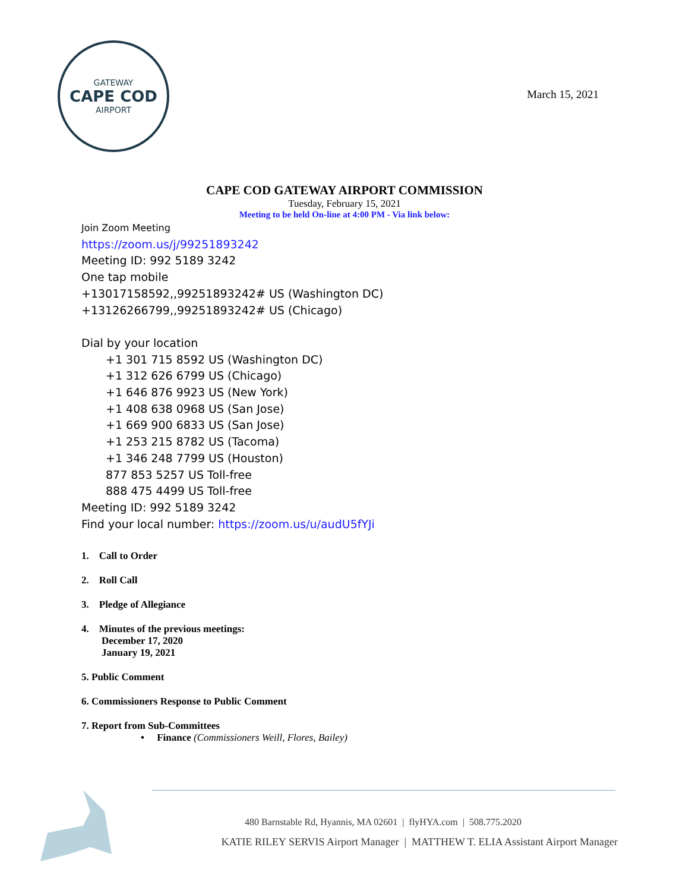GATEWAY
CAPE COD
AIRPORT
March 15, 2021
CAPE COD GATEWAY AIRPORT COMMISSION
Tuesday, February 15, 2021
Meeting to be held On-line at 4:00 PM - Via link below:
Join Zoom Meeting
https://zoom.us/j/99251893242
Meeting ID: 992 5189 3242
One tap mobile
+13017158592,,99251893242# US (Washington DC)
+13126266799,,99251893242# US (Chicago)
Dial by your location
+1 301 715 8592 US (Washington DC)
+1 312 626 6799 US (Chicago)
+1 646 876 9923 US (New York)
+1 408 638 0968 US (San Jose)
+1 669 900 6833 US (San Jose)
+1 253 215 8782 US (Tacoma)
+1 346 248 7799 US (Houston)
877 853 5257 US Toll-free
888 475 4499 US Toll-free
Meeting ID: 992 5189 3242
Find your local number: https://zoom.us/u/audU5fYJi
1. Call to Order
2. Roll Call
3. Pledge of Allegiance
4. Minutes of the previous meetings:
December 17, 2020
January 19, 2021
5. Public Comment
6. Commissioners Response to Public Comment
7. Report from Sub-Committees
• Finance (Commissioners Weill, Flores, Bailey)
480 Barnstable Rd, Hyannis, MA 02601 | flyHYA.com | 508.775.2020
KATIE RILEY SERVIS Airport Manager | MATTHEW T. ELIA Assistant Airport Manager